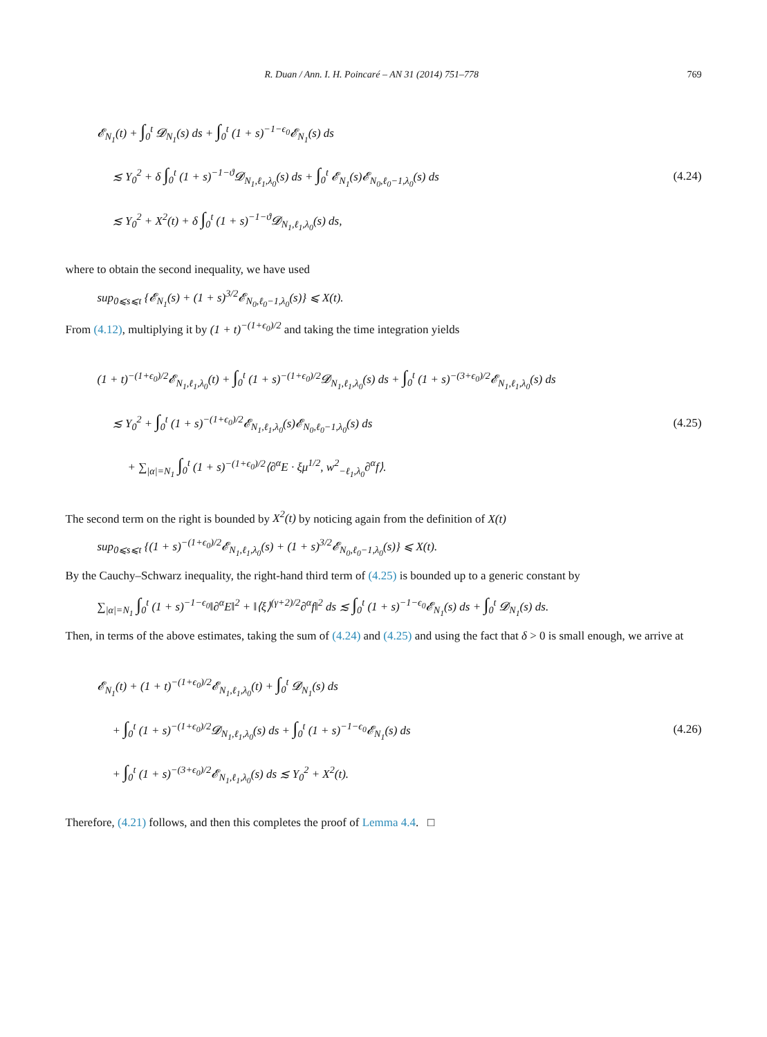R. Duan / Ann. I. H. Poincaré – AN 31 (2014) 751–778 769
𝓔<sub>N<sub>1</sub></sub>(t) + ∫<sub>0</sub><sup>t</sup> 𝓓<sub>N<sub>1</sub></sub>(s) ds + ∫<sub>0</sub><sup>t</sup> (1 + s)<sup>−1−ϵ<sub>0</sub></sup>𝓔<sub>N<sub>1</sub></sub>(s) ds
≲ Y<sub>0</sub><sup>2</sup> + δ ∫<sub>0</sub><sup>t</sup> (1 + s)<sup>−1−ϑ</sup>𝓓<sub>N<sub>1</sub>,ℓ<sub>1</sub>,λ<sub>0</sub></sub>(s) ds + ∫<sub>0</sub><sup>t</sup> 𝓔<sub>N<sub>1</sub></sub>(s)𝓔<sub>N<sub>0</sub>,ℓ<sub>0</sub>−1,λ<sub>0</sub></sub>(s) ds
≲ Y<sub>0</sub><sup>2</sup> + X<sup>2</sup>(t) + δ ∫<sub>0</sub><sup>t</sup> (1 + s)<sup>−1−ϑ</sup>𝓓<sub>N<sub>1</sub>,ℓ<sub>1</sub>,λ<sub>0</sub></sub>(s) ds,
(4.24)
where to obtain the second inequality, we have used
sup<sub>0⩽s⩽t</sub> {𝓔<sub>N<sub>1</sub></sub>(s) + (1 + s)<sup>3/2</sup>𝓔<sub>N<sub>0</sub>,ℓ<sub>0</sub>−1,λ<sub>0</sub></sub>(s)} ⩽ X(t).
From (4.12), multiplying it by (1 + t)<sup>−(1+ϵ<sub>0</sub>)/2</sup> and taking the time integration yields
(1 + t)<sup>−(1+ϵ<sub>0</sub>)/2</sup>𝓔<sub>N<sub>1</sub>,ℓ<sub>1</sub>,λ<sub>0</sub></sub>(t) + ∫<sub>0</sub><sup>t</sup> (1 + s)<sup>−(1+ϵ<sub>0</sub>)/2</sup>𝓓<sub>N<sub>1</sub>,ℓ<sub>1</sub>,λ<sub>0</sub></sub>(s) ds + ∫<sub>0</sub><sup>t</sup> (1 + s)<sup>−(3+ϵ<sub>0</sub>)/2</sup>𝓔<sub>N<sub>1</sub>,ℓ<sub>1</sub>,λ<sub>0</sub></sub>(s) ds
≲ Y<sub>0</sub><sup>2</sup> + ∫<sub>0</sub><sup>t</sup> (1 + s)<sup>−(1+ϵ<sub>0</sub>)/2</sup>𝓔<sub>N<sub>1</sub>,ℓ<sub>1</sub>,λ<sub>0</sub></sub>(s)𝓔<sub>N<sub>0</sub>,ℓ<sub>0</sub>−1,λ<sub>0</sub></sub>(s) ds
+ ∑<sub>|α|=N<sub>1</sub></sub> ∫<sub>0</sub><sup>t</sup> (1 + s)<sup>−(1+ϵ<sub>0</sub>)/2</sup>⟨∂<sup>α</sup>E · ξμ<sup>1/2</sup>, w<sup>2</sup><sub>−ℓ<sub>1</sub>,λ<sub>0</sub></sub>∂<sup>α</sup>f⟩.
(4.25)
The second term on the right is bounded by X<sup>2</sup>(t) by noticing again from the definition of X(t)
sup<sub>0⩽s⩽t</sub> {(1 + s)<sup>−(1+ϵ<sub>0</sub>)/2</sup>𝓔<sub>N<sub>1</sub>,ℓ<sub>1</sub>,λ<sub>0</sub></sub>(s) + (1 + s)<sup>3/2</sup>𝓔<sub>N<sub>0</sub>,ℓ<sub>0</sub>−1,λ<sub>0</sub></sub>(s)} ⩽ X(t).
By the Cauchy–Schwarz inequality, the right-hand third term of (4.25) is bounded up to a generic constant by
∑<sub>|α|=N<sub>1</sub></sub> ∫<sub>0</sub><sup>t</sup> (1 + s)<sup>−1−ϵ<sub>0</sub></sup>‖∂<sup>α</sup>E‖<sup>2</sup> + ‖⟨ξ⟩<sup>(γ+2)/2</sup>∂<sup>α</sup>f‖<sup>2</sup> ds ≲ ∫<sub>0</sub><sup>t</sup> (1 + s)<sup>−1−ϵ<sub>0</sub></sup>𝓔<sub>N<sub>1</sub></sub>(s) ds + ∫<sub>0</sub><sup>t</sup> 𝓓<sub>N<sub>1</sub></sub>(s) ds.
Then, in terms of the above estimates, taking the sum of (4.24) and (4.25) and using the fact that δ > 0 is small enough, we arrive at
𝓔<sub>N<sub>1</sub></sub>(t) + (1 + t)<sup>−(1+ϵ<sub>0</sub>)/2</sup>𝓔<sub>N<sub>1</sub>,ℓ<sub>1</sub>,λ<sub>0</sub></sub>(t) + ∫<sub>0</sub><sup>t</sup> 𝓓<sub>N<sub>1</sub></sub>(s) ds
+ ∫<sub>0</sub><sup>t</sup> (1 + s)<sup>−(1+ϵ<sub>0</sub>)/2</sup>𝓓<sub>N<sub>1</sub>,ℓ<sub>1</sub>,λ<sub>0</sub></sub>(s) ds + ∫<sub>0</sub><sup>t</sup> (1 + s)<sup>−1−ϵ<sub>0</sub></sup>𝓔<sub>N<sub>1</sub></sub>(s) ds
+ ∫<sub>0</sub><sup>t</sup> (1 + s)<sup>−(3+ϵ<sub>0</sub>)/2</sup>𝓔<sub>N<sub>1</sub>,ℓ<sub>1</sub>,λ<sub>0</sub></sub>(s) ds ≲ Y<sub>0</sub><sup>2</sup> + X<sup>2</sup>(t).
(4.26)
Therefore, (4.21) follows, and then this completes the proof of Lemma 4.4. □